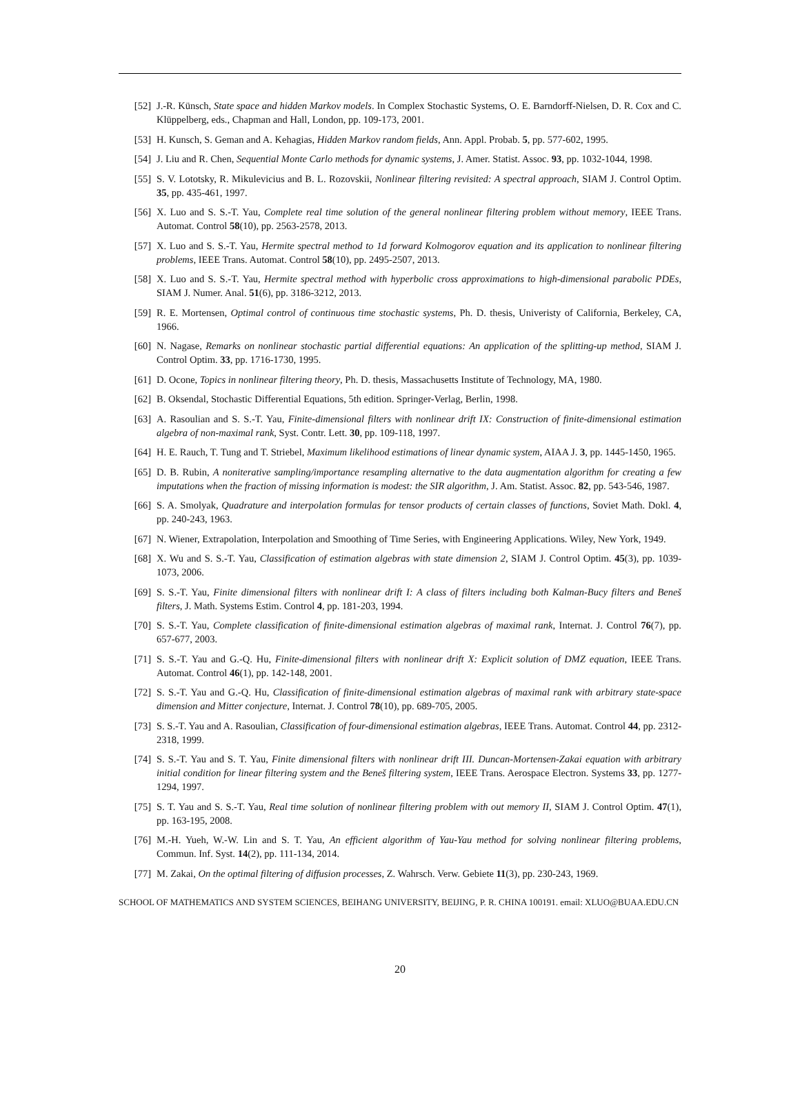[52] J.-R. Künsch, State space and hidden Markov models. In Complex Stochastic Systems, O. E. Barndorff-Nielsen, D. R. Cox and C. Klüppelberg, eds., Chapman and Hall, London, pp. 109-173, 2001.
[53] H. Kunsch, S. Geman and A. Kehagias, Hidden Markov random fields, Ann. Appl. Probab. 5, pp. 577-602, 1995.
[54] J. Liu and R. Chen, Sequential Monte Carlo methods for dynamic systems, J. Amer. Statist. Assoc. 93, pp. 1032-1044, 1998.
[55] S. V. Lototsky, R. Mikulevicius and B. L. Rozovskii, Nonlinear filtering revisited: A spectral approach, SIAM J. Control Optim. 35, pp. 435-461, 1997.
[56] X. Luo and S. S.-T. Yau, Complete real time solution of the general nonlinear filtering problem without memory, IEEE Trans. Automat. Control 58(10), pp. 2563-2578, 2013.
[57] X. Luo and S. S.-T. Yau, Hermite spectral method to 1d forward Kolmogorov equation and its application to nonlinear filtering problems, IEEE Trans. Automat. Control 58(10), pp. 2495-2507, 2013.
[58] X. Luo and S. S.-T. Yau, Hermite spectral method with hyperbolic cross approximations to high-dimensional parabolic PDEs, SIAM J. Numer. Anal. 51(6), pp. 3186-3212, 2013.
[59] R. E. Mortensen, Optimal control of continuous time stochastic systems, Ph. D. thesis, Univeristy of California, Berkeley, CA, 1966.
[60] N. Nagase, Remarks on nonlinear stochastic partial differential equations: An application of the splitting-up method, SIAM J. Control Optim. 33, pp. 1716-1730, 1995.
[61] D. Ocone, Topics in nonlinear filtering theory, Ph. D. thesis, Massachusetts Institute of Technology, MA, 1980.
[62] B. Oksendal, Stochastic Differential Equations, 5th edition. Springer-Verlag, Berlin, 1998.
[63] A. Rasoulian and S. S.-T. Yau, Finite-dimensional filters with nonlinear drift IX: Construction of finite-dimensional estimation algebra of non-maximal rank, Syst. Contr. Lett. 30, pp. 109-118, 1997.
[64] H. E. Rauch, T. Tung and T. Striebel, Maximum likelihood estimations of linear dynamic system, AIAA J. 3, pp. 1445-1450, 1965.
[65] D. B. Rubin, A noniterative sampling/importance resampling alternative to the data augmentation algorithm for creating a few imputations when the fraction of missing information is modest: the SIR algorithm, J. Am. Statist. Assoc. 82, pp. 543-546, 1987.
[66] S. A. Smolyak, Quadrature and interpolation formulas for tensor products of certain classes of functions, Soviet Math. Dokl. 4, pp. 240-243, 1963.
[67] N. Wiener, Extrapolation, Interpolation and Smoothing of Time Series, with Engineering Applications. Wiley, New York, 1949.
[68] X. Wu and S. S.-T. Yau, Classification of estimation algebras with state dimension 2, SIAM J. Control Optim. 45(3), pp. 1039-1073, 2006.
[69] S. S.-T. Yau, Finite dimensional filters with nonlinear drift I: A class of filters including both Kalman-Bucy filters and Beneš filters, J. Math. Systems Estim. Control 4, pp. 181-203, 1994.
[70] S. S.-T. Yau, Complete classification of finite-dimensional estimation algebras of maximal rank, Internat. J. Control 76(7), pp. 657-677, 2003.
[71] S. S.-T. Yau and G.-Q. Hu, Finite-dimensional filters with nonlinear drift X: Explicit solution of DMZ equation, IEEE Trans. Automat. Control 46(1), pp. 142-148, 2001.
[72] S. S.-T. Yau and G.-Q. Hu, Classification of finite-dimensional estimation algebras of maximal rank with arbitrary state-space dimension and Mitter conjecture, Internat. J. Control 78(10), pp. 689-705, 2005.
[73] S. S.-T. Yau and A. Rasoulian, Classification of four-dimensional estimation algebras, IEEE Trans. Automat. Control 44, pp. 2312-2318, 1999.
[74] S. S.-T. Yau and S. T. Yau, Finite dimensional filters with nonlinear drift III. Duncan-Mortensen-Zakai equation with arbitrary initial condition for linear filtering system and the Beneš filtering system, IEEE Trans. Aerospace Electron. Systems 33, pp. 1277-1294, 1997.
[75] S. T. Yau and S. S.-T. Yau, Real time solution of nonlinear filtering problem with out memory II, SIAM J. Control Optim. 47(1), pp. 163-195, 2008.
[76] M.-H. Yueh, W.-W. Lin and S. T. Yau, An efficient algorithm of Yau-Yau method for solving nonlinear filtering problems, Commun. Inf. Syst. 14(2), pp. 111-134, 2014.
[77] M. Zakai, On the optimal filtering of diffusion processes, Z. Wahrsch. Verw. Gebiete 11(3), pp. 230-243, 1969.
SCHOOL OF MATHEMATICS AND SYSTEM SCIENCES, BEIHANG UNIVERSITY, BEIJING, P. R. CHINA 100191. email: XLUO@BUAA.EDU.CN
20